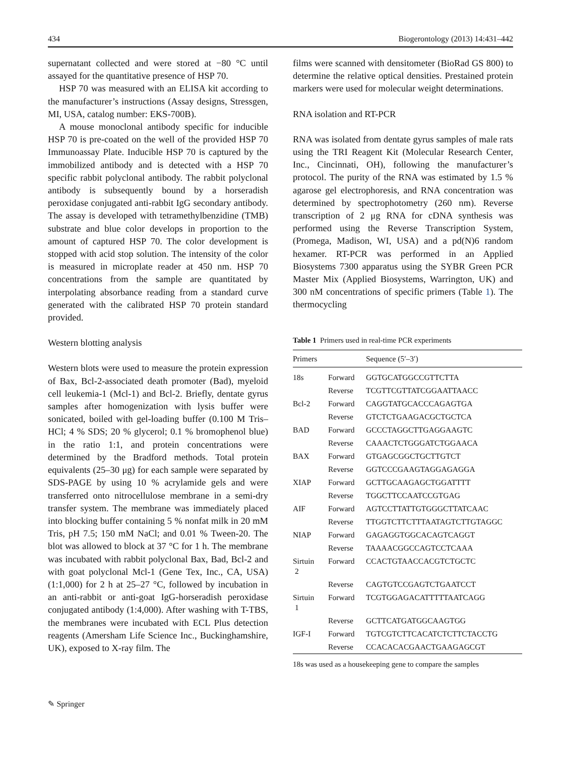434 Biogerontology (2013) 14:431–442
supernatant collected and were stored at −80 °C until assayed for the quantitative presence of HSP 70.
HSP 70 was measured with an ELISA kit according to the manufacturer’s instructions (Assay designs, Stressgen, MI, USA, catalog number: EKS-700B).
A mouse monoclonal antibody specific for inducible HSP 70 is pre-coated on the well of the provided HSP 70 Immunoassay Plate. Inducible HSP 70 is captured by the immobilized antibody and is detected with a HSP 70 specific rabbit polyclonal antibody. The rabbit polyclonal antibody is subsequently bound by a horseradish peroxidase conjugated anti-rabbit IgG secondary antibody. The assay is developed with tetramethylbenzidine (TMB) substrate and blue color develops in proportion to the amount of captured HSP 70. The color development is stopped with acid stop solution. The intensity of the color is measured in microplate reader at 450 nm. HSP 70 concentrations from the sample are quantitated by interpolating absorbance reading from a standard curve generated with the calibrated HSP 70 protein standard provided.
Western blotting analysis
Western blots were used to measure the protein expression of Bax, Bcl-2-associated death promoter (Bad), myeloid cell leukemia-1 (Mcl-1) and Bcl-2. Briefly, dentate gyrus samples after homogenization with lysis buffer were sonicated, boiled with gel-loading buffer (0.100 M Tris–HCl; 4 % SDS; 20 % glycerol; 0.1 % bromophenol blue) in the ratio 1:1, and protein concentrations were determined by the Bradford methods. Total protein equivalents (25–30 μg) for each sample were separated by SDS-PAGE by using 10 % acrylamide gels and were transferred onto nitrocellulose membrane in a semi-dry transfer system. The membrane was immediately placed into blocking buffer containing 5 % nonfat milk in 20 mM Tris, pH 7.5; 150 mM NaCl; and 0.01 % Tween-20. The blot was allowed to block at 37 °C for 1 h. The membrane was incubated with rabbit polyclonal Bax, Bad, Bcl-2 and with goat polyclonal Mcl-1 (Gene Tex, Inc., CA, USA) (1:1,000) for 2 h at 25–27 °C, followed by incubation in an anti-rabbit or anti-goat IgG-horseradish peroxidase conjugated antibody (1:4,000). After washing with T-TBS, the membranes were incubated with ECL Plus detection reagents (Amersham Life Science Inc., Buckinghamshire, UK), exposed to X-ray film. The
films were scanned with densitometer (BioRad GS 800) to determine the relative optical densities. Prestained protein markers were used for molecular weight determinations.
RNA isolation and RT-PCR
RNA was isolated from dentate gyrus samples of male rats using the TRI Reagent Kit (Molecular Research Center, Inc., Cincinnati, OH), following the manufacturer’s protocol. The purity of the RNA was estimated by 1.5 % agarose gel electrophoresis, and RNA concentration was determined by spectrophotometry (260 nm). Reverse transcription of 2 μg RNA for cDNA synthesis was performed using the Reverse Transcription System, (Promega, Madison, WI, USA) and a pd(N)6 random hexamer. RT-PCR was performed in an Applied Biosystems 7300 apparatus using the SYBR Green PCR Master Mix (Applied Biosystems, Warrington, UK) and 300 nM concentrations of specific primers (Table 1). The thermocycling
Table 1 Primers used in real-time PCR experiments
| Primers | | Sequence (5′–3′) |
| --- | --- | --- |
| 18s | Forward | GGTGCATGGCCGTTCTTA |
| | Reverse | TCGTTCGTTATCGGAATTAACC |
| Bcl-2 | Forward | CAGGTATGCACCCAGAGTGA |
| | Reverse | GTCTCTGAAGACGCTGCTCA |
| BAD | Forward | GCCCTAGGCTTGAGGAAGTC |
| | Reverse | CAAACTCTGGGATCTGGAACA |
| BAX | Forward | GTGAGCGGCTGCTTGTCT |
| | Reverse | GGTCCCGAAGTAGGAGAGGA |
| XIAP | Forward | GCTTGCAAGAGCTGGATTTT |
| | Reverse | TGGCTTCCAATCCGTGAG |
| AIF | Forward | AGTCCTTATTGTGGGCTTATCAAC |
| | Reverse | TTGGTCTTCTTTAATAGTCTTGTAGGC |
| NIAP | Forward | GAGAGGTGGCACAGTCAGGT |
| | Reverse | TAAAACGGCCAGTCCTCAAA |
| Sirtuin 2 | Forward | CCACTGTAACCACGTCTGCTC |
| | Reverse | CAGTGTCCGAGTCTGAATCCT |
| Sirtuin 1 | Forward | TCGTGGAGACATTTTTAATCAGG |
| | Reverse | GCTTCATGATGGCAAGTGG |
| IGF-I | Forward | TGTCGTCTTCACATCTCTTCTACCTG |
| | Reverse | CCACACACGAACTGAAGAGCGT |
18s was used as a housekeeping gene to compare the samples
✎ Springer